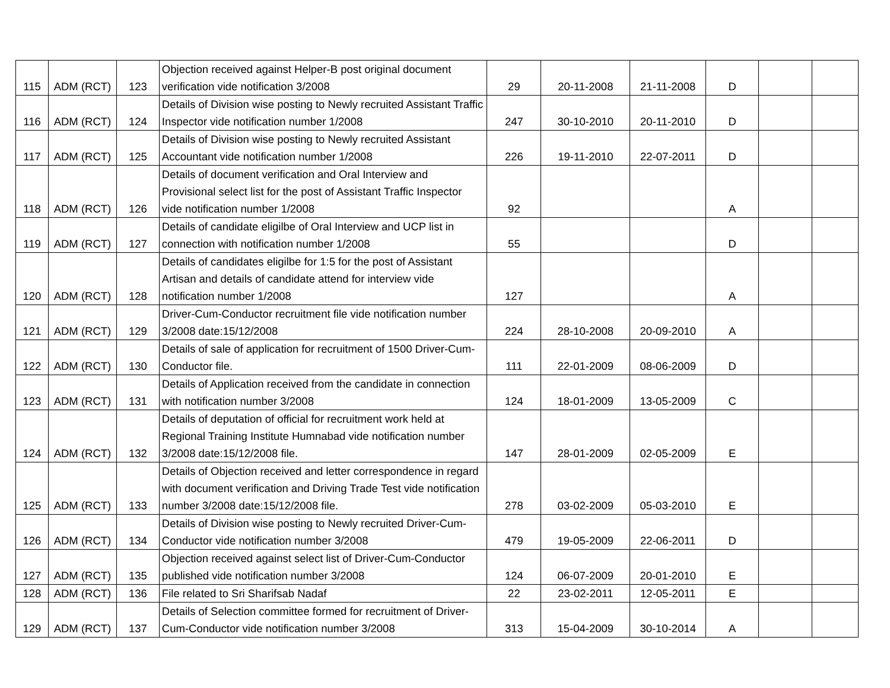| 115 | ADM (RCT) | 123 | Objection received against Helper-B post original document verification vide notification 3/2008 | 29 | 20-11-2008 | 21-11-2008 | D | | |
| 116 | ADM (RCT) | 124 | Details of Division wise posting to Newly recruited Assistant Traffic Inspector vide notification number 1/2008 | 247 | 30-10-2010 | 20-11-2010 | D | | |
| 117 | ADM (RCT) | 125 | Details of Division wise posting to Newly recruited Assistant Accountant vide notification number 1/2008 | 226 | 19-11-2010 | 22-07-2011 | D | | |
| 118 | ADM (RCT) | 126 | Details of document verification and Oral Interview and Provisional select list for the post of Assistant Traffic Inspector vide notification number 1/2008 | 92 | | | A | | |
| 119 | ADM (RCT) | 127 | Details of candidate eligilbe of Oral Interview and UCP list in connection with notification number 1/2008 | 55 | | | D | | |
| 120 | ADM (RCT) | 128 | Details of candidates eligilbe for 1:5 for the post of Assistant Artisan and details of candidate attend for interview vide notification number 1/2008 | 127 | | | A | | |
| 121 | ADM (RCT) | 129 | Driver-Cum-Conductor recruitment file vide notification number 3/2008 date:15/12/2008 | 224 | 28-10-2008 | 20-09-2010 | A | | |
| 122 | ADM (RCT) | 130 | Details of sale of application for recruitment of 1500 Driver-Cum-Conductor file. | 111 | 22-01-2009 | 08-06-2009 | D | | |
| 123 | ADM (RCT) | 131 | Details of Application received from the candidate in connection with notification number 3/2008 | 124 | 18-01-2009 | 13-05-2009 | C | | |
| 124 | ADM (RCT) | 132 | Details of deputation of official for recruitment work held at Regional Training Institute Humnabad vide notification number 3/2008 date:15/12/2008 file. | 147 | 28-01-2009 | 02-05-2009 | E | | |
| 125 | ADM (RCT) | 133 | Details of Objection received and letter correspondence in regard with document verification and Driving Trade Test vide notification number 3/2008 date:15/12/2008 file. | 278 | 03-02-2009 | 05-03-2010 | E | | |
| 126 | ADM (RCT) | 134 | Details of Division wise posting to Newly recruited Driver-Cum-Conductor vide notification number 3/2008 | 479 | 19-05-2009 | 22-06-2011 | D | | |
| 127 | ADM (RCT) | 135 | Objection received against select list of Driver-Cum-Conductor published vide notification number 3/2008 | 124 | 06-07-2009 | 20-01-2010 | E | | |
| 128 | ADM (RCT) | 136 | File related to Sri Sharifsab Nadaf | 22 | 23-02-2011 | 12-05-2011 | E | | |
| 129 | ADM (RCT) | 137 | Details of Selection committee formed for recruitment of Driver-Cum-Conductor vide notification number 3/2008 | 313 | 15-04-2009 | 30-10-2014 | A | | |